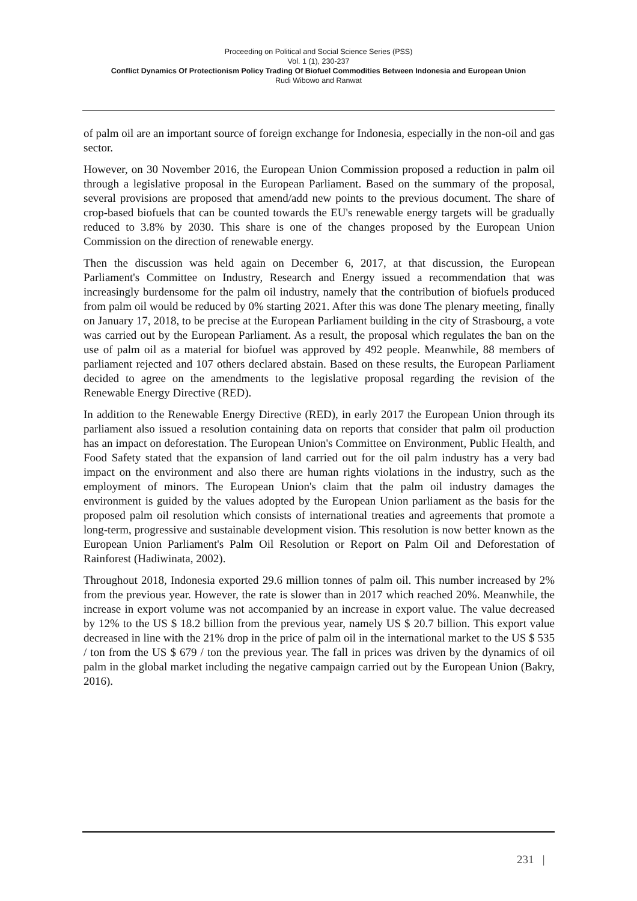Proceeding on Political and Social Science Series (PSS)
Vol. 1 (1), 230-237
Conflict Dynamics Of Protectionism Policy Trading Of Biofuel Commodities Between Indonesia and European Union
Rudi Wibowo and Ranwat
of palm oil are an important source of foreign exchange for Indonesia, especially in the non-oil and gas sector.
However, on 30 November 2016, the European Union Commission proposed a reduction in palm oil through a legislative proposal in the European Parliament. Based on the summary of the proposal, several provisions are proposed that amend/add new points to the previous document. The share of crop-based biofuels that can be counted towards the EU's renewable energy targets will be gradually reduced to 3.8% by 2030. This share is one of the changes proposed by the European Union Commission on the direction of renewable energy.
Then the discussion was held again on December 6, 2017, at that discussion, the European Parliament's Committee on Industry, Research and Energy issued a recommendation that was increasingly burdensome for the palm oil industry, namely that the contribution of biofuels produced from palm oil would be reduced by 0% starting 2021. After this was done The plenary meeting, finally on January 17, 2018, to be precise at the European Parliament building in the city of Strasbourg, a vote was carried out by the European Parliament. As a result, the proposal which regulates the ban on the use of palm oil as a material for biofuel was approved by 492 people. Meanwhile, 88 members of parliament rejected and 107 others declared abstain. Based on these results, the European Parliament decided to agree on the amendments to the legislative proposal regarding the revision of the Renewable Energy Directive (RED).
In addition to the Renewable Energy Directive (RED), in early 2017 the European Union through its parliament also issued a resolution containing data on reports that consider that palm oil production has an impact on deforestation. The European Union's Committee on Environment, Public Health, and Food Safety stated that the expansion of land carried out for the oil palm industry has a very bad impact on the environment and also there are human rights violations in the industry, such as the employment of minors. The European Union's claim that the palm oil industry damages the environment is guided by the values adopted by the European Union parliament as the basis for the proposed palm oil resolution which consists of international treaties and agreements that promote a long-term, progressive and sustainable development vision. This resolution is now better known as the European Union Parliament's Palm Oil Resolution or Report on Palm Oil and Deforestation of Rainforest (Hadiwinata, 2002).
Throughout 2018, Indonesia exported 29.6 million tonnes of palm oil. This number increased by 2% from the previous year. However, the rate is slower than in 2017 which reached 20%. Meanwhile, the increase in export volume was not accompanied by an increase in export value. The value decreased by 12% to the US $ 18.2 billion from the previous year, namely US $ 20.7 billion. This export value decreased in line with the 21% drop in the price of palm oil in the international market to the US $ 535 / ton from the US $ 679 / ton the previous year. The fall in prices was driven by the dynamics of oil palm in the global market including the negative campaign carried out by the European Union (Bakry, 2016).
231 |